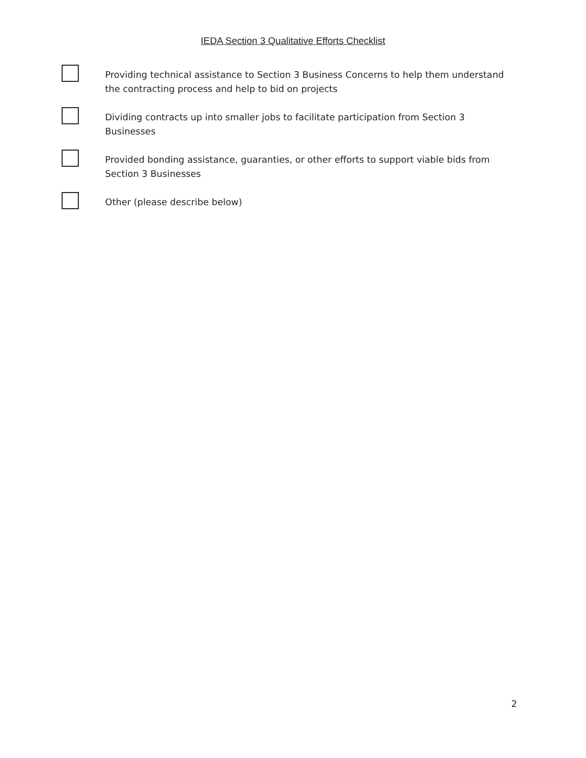IEDA Section 3 Qualitative Efforts Checklist
Providing technical assistance to Section 3 Business Concerns to help them understand the contracting process and help to bid on projects
Dividing contracts up into smaller jobs to facilitate participation from Section 3 Businesses
Provided bonding assistance, guaranties, or other efforts to support viable bids from Section 3 Businesses
Other (please describe below)
2